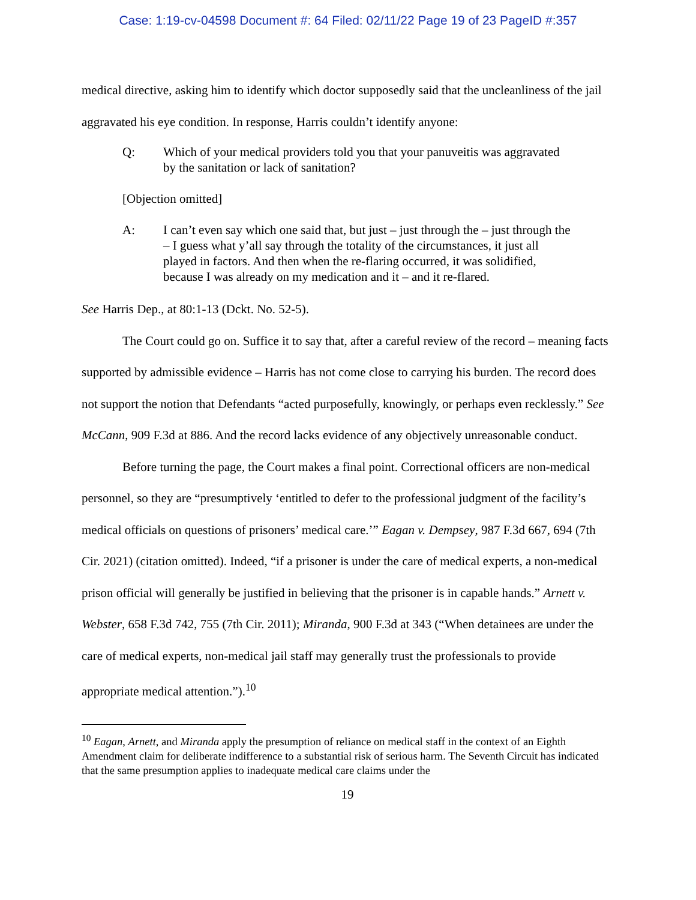Case: 1:19-cv-04598 Document #: 64 Filed: 02/11/22 Page 19 of 23 PageID #:357
medical directive, asking him to identify which doctor supposedly said that the uncleanliness of the jail aggravated his eye condition. In response, Harris couldn’t identify anyone:
Q: Which of your medical providers told you that your panuveitis was aggravated by the sanitation or lack of sanitation?
[Objection omitted]
A: I can’t even say which one said that, but just – just through the – just through the – I guess what y’all say through the totality of the circumstances, it just all played in factors. And then when the re-flaring occurred, it was solidified, because I was already on my medication and it – and it re-flared.
See Harris Dep., at 80:1-13 (Dckt. No. 52-5).
The Court could go on. Suffice it to say that, after a careful review of the record – meaning facts supported by admissible evidence – Harris has not come close to carrying his burden. The record does not support the notion that Defendants “acted purposefully, knowingly, or perhaps even recklessly.” See McCann, 909 F.3d at 886. And the record lacks evidence of any objectively unreasonable conduct.
Before turning the page, the Court makes a final point. Correctional officers are non-medical personnel, so they are “presumptively ‘entitled to defer to the professional judgment of the facility’s medical officials on questions of prisoners’ medical care.’” Eagan v. Dempsey, 987 F.3d 667, 694 (7th Cir. 2021) (citation omitted). Indeed, “if a prisoner is under the care of medical experts, a non-medical prison official will generally be justified in believing that the prisoner is in capable hands.” Arnett v. Webster, 658 F.3d 742, 755 (7th Cir. 2011); Miranda, 900 F.3d at 343 (“When detainees are under the care of medical experts, non-medical jail staff may generally trust the professionals to provide appropriate medical attention.”).<sup>10</sup>
<sup>10</sup> Eagan, Arnett, and Miranda apply the presumption of reliance on medical staff in the context of an Eighth Amendment claim for deliberate indifference to a substantial risk of serious harm. The Seventh Circuit has indicated that the same presumption applies to inadequate medical care claims under the
19